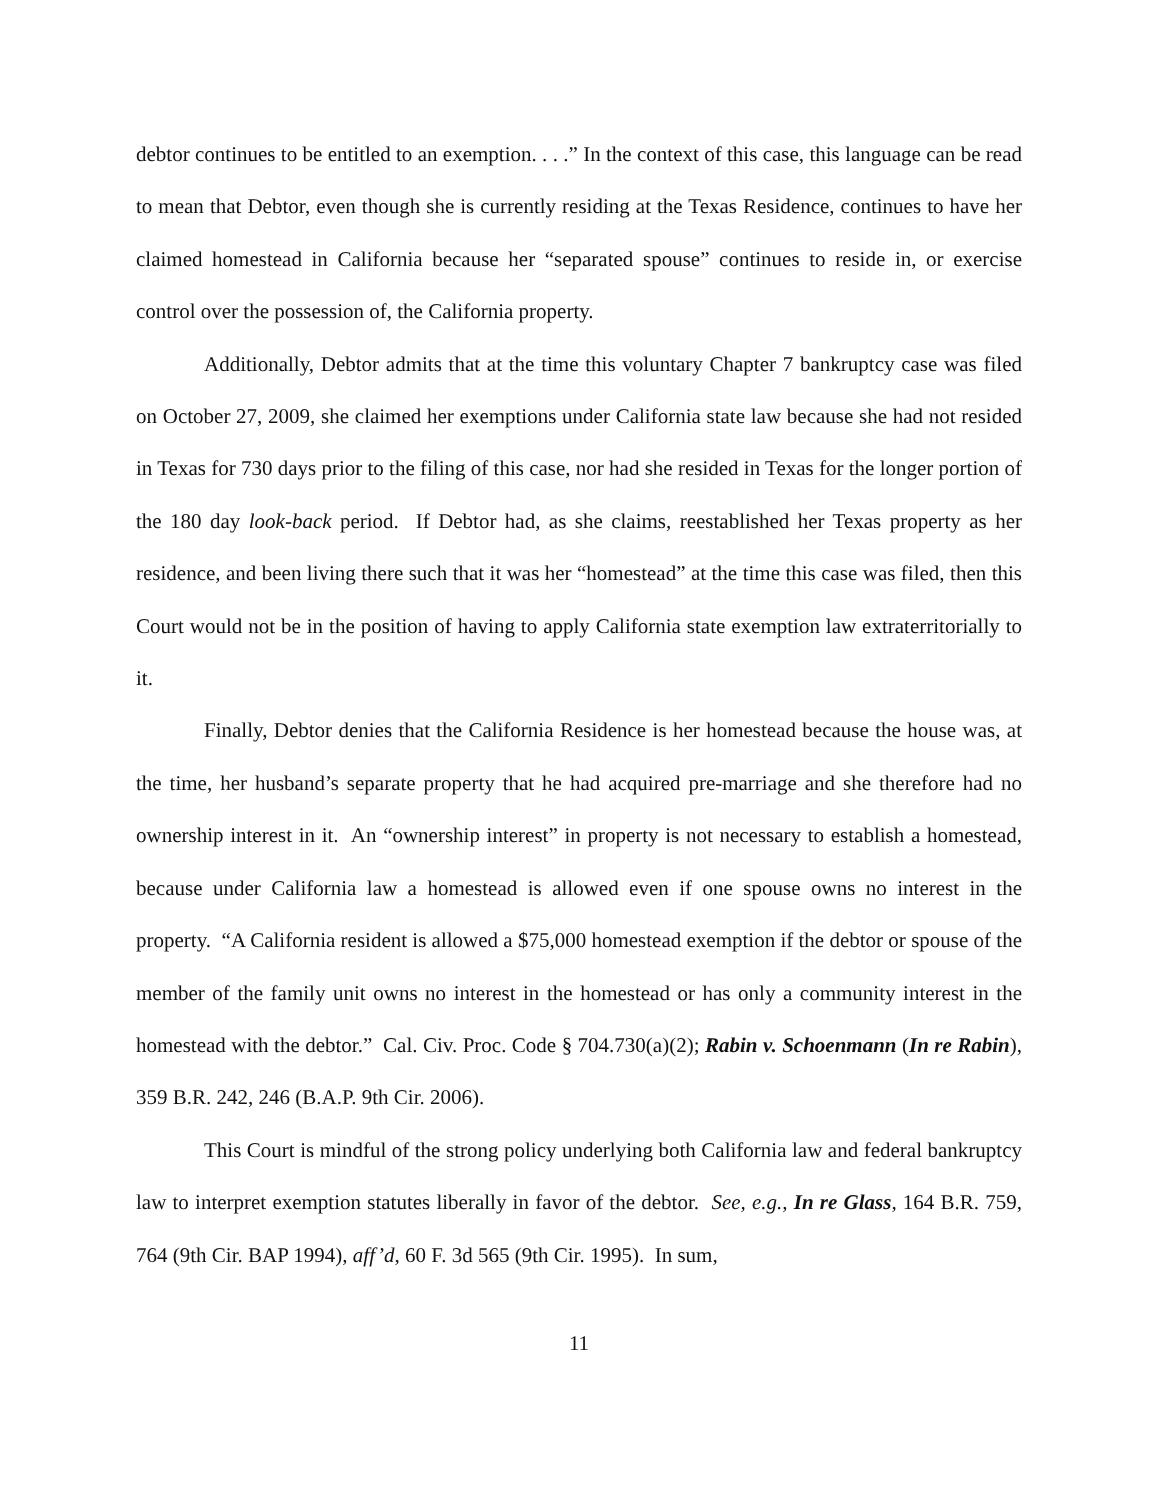debtor continues to be entitled to an exemption. . . .” In the context of this case, this language can be read to mean that Debtor, even though she is currently residing at the Texas Residence, continues to have her claimed homestead in California because her “separated spouse” continues to reside in, or exercise control over the possession of, the California property.
Additionally, Debtor admits that at the time this voluntary Chapter 7 bankruptcy case was filed on October 27, 2009, she claimed her exemptions under California state law because she had not resided in Texas for 730 days prior to the filing of this case, nor had she resided in Texas for the longer portion of the 180 day look-back period. If Debtor had, as she claims, reestablished her Texas property as her residence, and been living there such that it was her “homestead” at the time this case was filed, then this Court would not be in the position of having to apply California state exemption law extraterritorially to it.
Finally, Debtor denies that the California Residence is her homestead because the house was, at the time, her husband’s separate property that he had acquired pre-marriage and she therefore had no ownership interest in it. An “ownership interest” in property is not necessary to establish a homestead, because under California law a homestead is allowed even if one spouse owns no interest in the property. “A California resident is allowed a $75,000 homestead exemption if the debtor or spouse of the member of the family unit owns no interest in the homestead or has only a community interest in the homestead with the debtor.” Cal. Civ. Proc. Code § 704.730(a)(2); Rabin v. Schoenmann (In re Rabin), 359 B.R. 242, 246 (B.A.P. 9th Cir. 2006).
This Court is mindful of the strong policy underlying both California law and federal bankruptcy law to interpret exemption statutes liberally in favor of the debtor. See, e.g., In re Glass, 164 B.R. 759, 764 (9th Cir. BAP 1994), aff’d, 60 F. 3d 565 (9th Cir. 1995). In sum,
11